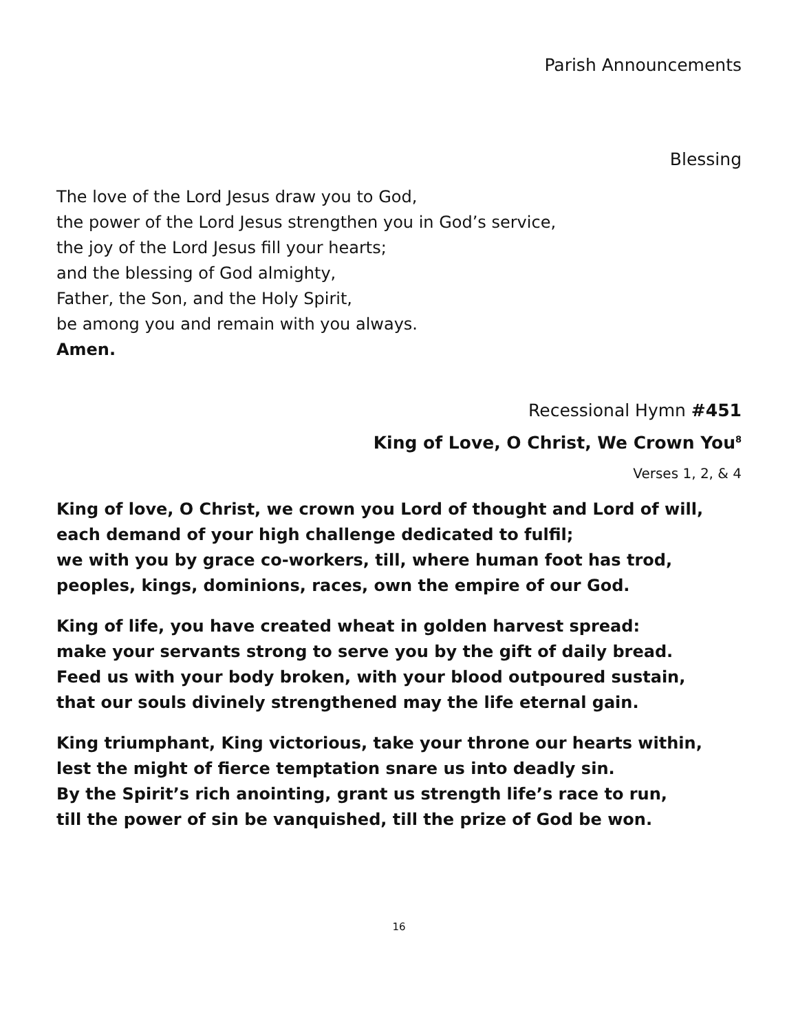Parish Announcements
Blessing
The love of the Lord Jesus draw you to God,
the power of the Lord Jesus strengthen you in God’s service,
the joy of the Lord Jesus fill your hearts;
and the blessing of God almighty,
Father, the Son, and the Holy Spirit,
be among you and remain with you always.
Amen.
Recessional Hymn #451
King of Love, O Christ, We Crown You<sup>8</sup>
Verses 1, 2, & 4
King of love, O Christ, we crown you Lord of thought and Lord of will,
each demand of your high challenge dedicated to fulfil;
we with you by grace co-workers, till, where human foot has trod,
peoples, kings, dominions, races, own the empire of our God.
King of life, you have created wheat in golden harvest spread:
make your servants strong to serve you by the gift of daily bread.
Feed us with your body broken, with your blood outpoured sustain,
that our souls divinely strengthened may the life eternal gain.
King triumphant, King victorious, take your throne our hearts within,
lest the might of fierce temptation snare us into deadly sin.
By the Spirit’s rich anointing, grant us strength life’s race to run,
till the power of sin be vanquished, till the prize of God be won.
16